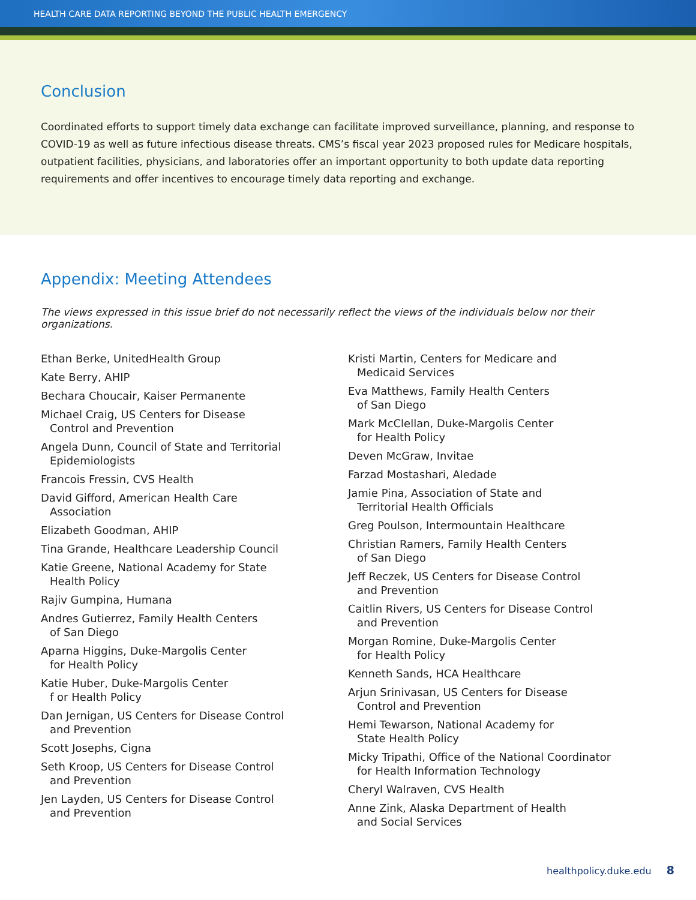HEALTH CARE DATA REPORTING BEYOND THE PUBLIC HEALTH EMERGENCY
Conclusion
Coordinated efforts to support timely data exchange can facilitate improved surveillance, planning, and response to COVID-19 as well as future infectious disease threats. CMS’s fiscal year 2023 proposed rules for Medicare hospitals, outpatient facilities, physicians, and laboratories offer an important opportunity to both update data reporting requirements and offer incentives to encourage timely data reporting and exchange.
Appendix: Meeting Attendees
The views expressed in this issue brief do not necessarily reflect the views of the individuals below nor their organizations.
Ethan Berke, UnitedHealth Group
Kate Berry, AHIP
Bechara Choucair, Kaiser Permanente
Michael Craig, US Centers for Disease
Control and Prevention
Angela Dunn, Council of State and Territorial
Epidemiologists
Francois Fressin, CVS Health
David Gifford, American Health Care
Association
Elizabeth Goodman, AHIP
Tina Grande, Healthcare Leadership Council
Katie Greene, National Academy for State
Health Policy
Rajiv Gumpina, Humana
Andres Gutierrez, Family Health Centers
of San Diego
Aparna Higgins, Duke-Margolis Center
for Health Policy
Katie Huber, Duke-Margolis Center
f or Health Policy
Dan Jernigan, US Centers for Disease Control
and Prevention
Scott Josephs, Cigna
Seth Kroop, US Centers for Disease Control
and Prevention
Jen Layden, US Centers for Disease Control
and Prevention
Kristi Martin, Centers for Medicare and
Medicaid Services
Eva Matthews, Family Health Centers
of San Diego
Mark McClellan, Duke-Margolis Center
for Health Policy
Deven McGraw, Invitae
Farzad Mostashari, Aledade
Jamie Pina, Association of State and
Territorial Health Officials
Greg Poulson, Intermountain Healthcare
Christian Ramers, Family Health Centers
of San Diego
Jeff Reczek, US Centers for Disease Control
and Prevention
Caitlin Rivers, US Centers for Disease Control
and Prevention
Morgan Romine, Duke-Margolis Center
for Health Policy
Kenneth Sands, HCA Healthcare
Arjun Srinivasan, US Centers for Disease
Control and Prevention
Hemi Tewarson, National Academy for
State Health Policy
Micky Tripathi, Office of the National Coordinator
for Health Information Technology
Cheryl Walraven, CVS Health
Anne Zink, Alaska Department of Health
and Social Services
healthpolicy.duke.edu 8